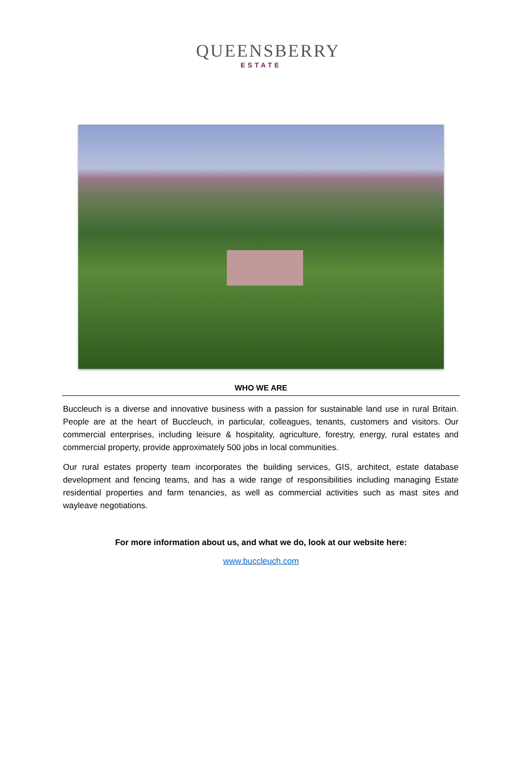QUEENSBERRY
ESTATE
WHO WE ARE
Buccleuch is a diverse and innovative business with a passion for sustainable land use in rural Britain. People are at the heart of Buccleuch, in particular, colleagues, tenants, customers and visitors. Our commercial enterprises, including leisure & hospitality, agriculture, forestry, energy, rural estates and commercial property, provide approximately 500 jobs in local communities.
Our rural estates property team incorporates the building services, GIS, architect, estate database development and fencing teams, and has a wide range of responsibilities including managing Estate residential properties and farm tenancies, as well as commercial activities such as mast sites and wayleave negotiations.
For more information about us, and what we do, look at our website here:
www.buccleuch.com